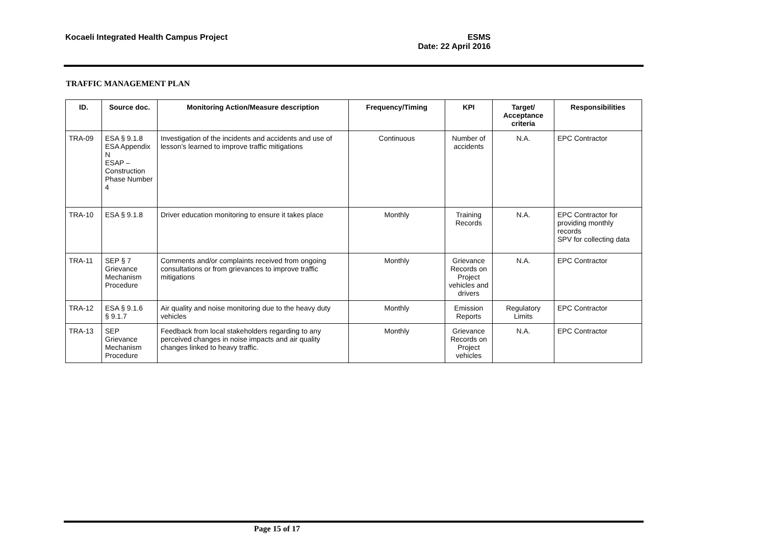Kocaeli Integrated Health Campus Project
ESMS
Date: 22 April 2016
TRAFFIC MANAGEMENT PLAN
| ID. | Source doc. | Monitoring Action/Measure description | Frequency/Timing | KPI | Target/ Acceptance criteria | Responsibilities |
| --- | --- | --- | --- | --- | --- | --- |
| TRA-09 | ESA § 9.1.8 ESA Appendix N ESAP – Construction Phase Number 4 | Investigation of the incidents and accidents and use of lesson’s learned to improve traffic mitigations | Continuous | Number of accidents | N.A. | EPC Contractor |
| TRA-10 | ESA § 9.1.8 | Driver education monitoring to ensure it takes place | Monthly | Training Records | N.A. | EPC Contractor for providing monthly records SPV for collecting data |
| TRA-11 | SEP § 7 Grievance Mechanism Procedure | Comments and/or complaints received from ongoing consultations or from grievances to improve traffic mitigations | Monthly | Grievance Records on Project vehicles and drivers | N.A. | EPC Contractor |
| TRA-12 | ESA § 9.1.6 § 9.1.7 | Air quality and noise monitoring due to the heavy duty vehicles | Monthly | Emission Reports | Regulatory Limits | EPC Contractor |
| TRA-13 | SEP Grievance Mechanism Procedure | Feedback from local stakeholders regarding to any perceived changes in noise impacts and air quality changes linked to heavy traffic. | Monthly | Grievance Records on Project vehicles | N.A. | EPC Contractor |
Page 15 of 17